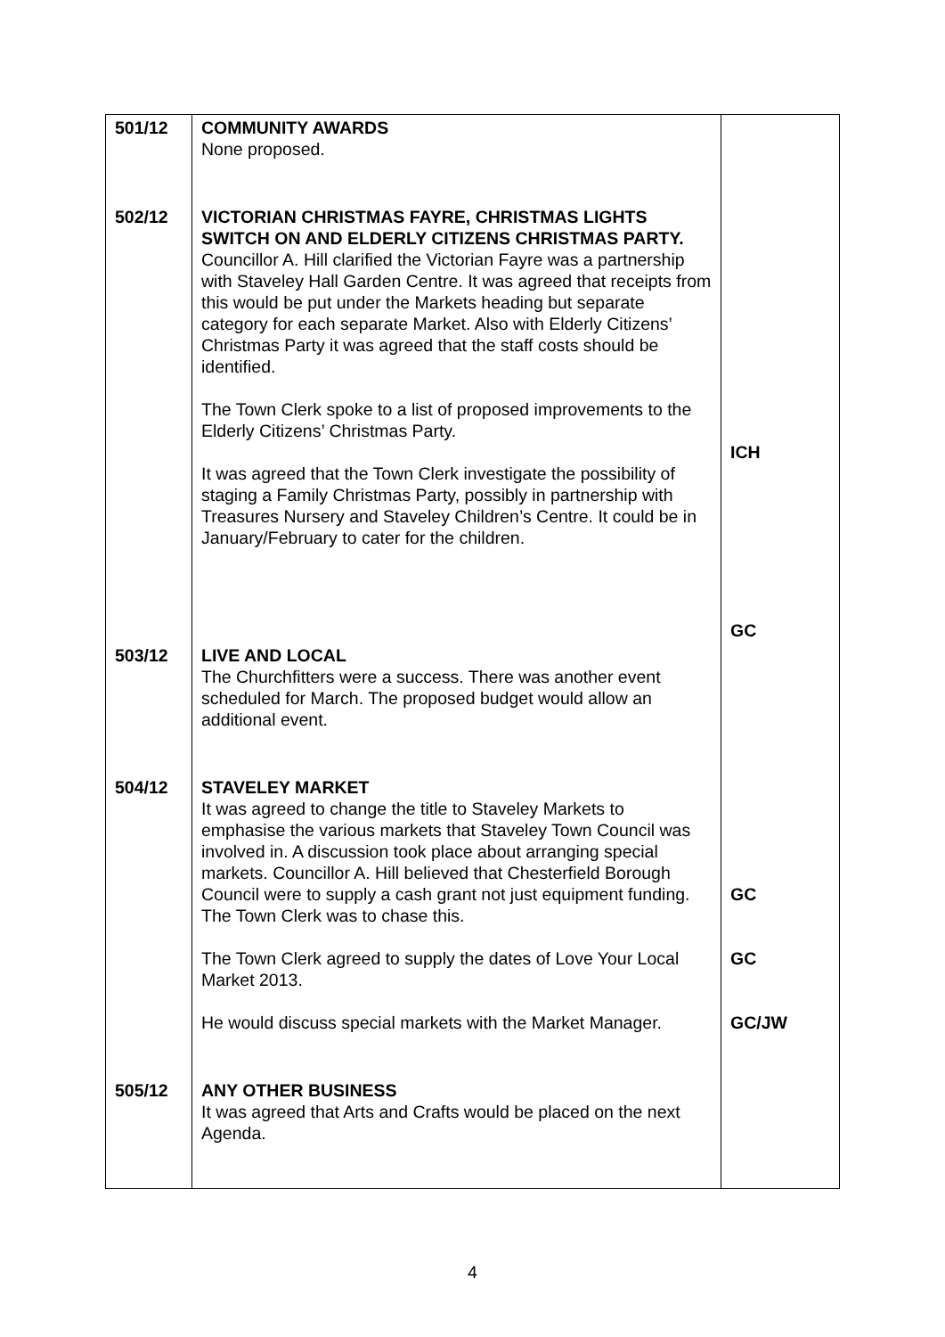| 501/12 | COMMUNITY AWARDS None proposed. | |
| 502/12 | VICTORIAN CHRISTMAS FAYRE, CHRISTMAS LIGHTS SWITCH ON AND ELDERLY CITIZENS CHRISTMAS PARTY. Councillor A. Hill clarified the Victorian Fayre was a partnership with Staveley Hall Garden Centre. It was agreed that receipts from this would be put under the Markets heading but separate category for each separate Market. Also with Elderly Citizens’ Christmas Party it was agreed that the staff costs should be identified. The Town Clerk spoke to a list of proposed improvements to the Elderly Citizens’ Christmas Party. It was agreed that the Town Clerk investigate the possibility of staging a Family Christmas Party, possibly in partnership with Treasures Nursery and Staveley Children’s Centre. It could be in January/February to cater for the children. | ICH GC |
| 503/12 | LIVE AND LOCAL The Churchfitters were a success. There was another event scheduled for March. The proposed budget would allow an additional event. | |
| 504/12 | STAVELEY MARKET It was agreed to change the title to Staveley Markets to emphasise the various markets that Staveley Town Council was involved in. A discussion took place about arranging special markets. Councillor A. Hill believed that Chesterfield Borough Council were to supply a cash grant not just equipment funding. The Town Clerk was to chase this. The Town Clerk agreed to supply the dates of Love Your Local Market 2013. He would discuss special markets with the Market Manager. | GC GC GC/JW |
| 505/12 | ANY OTHER BUSINESS It was agreed that Arts and Crafts would be placed on the next Agenda. | |
4